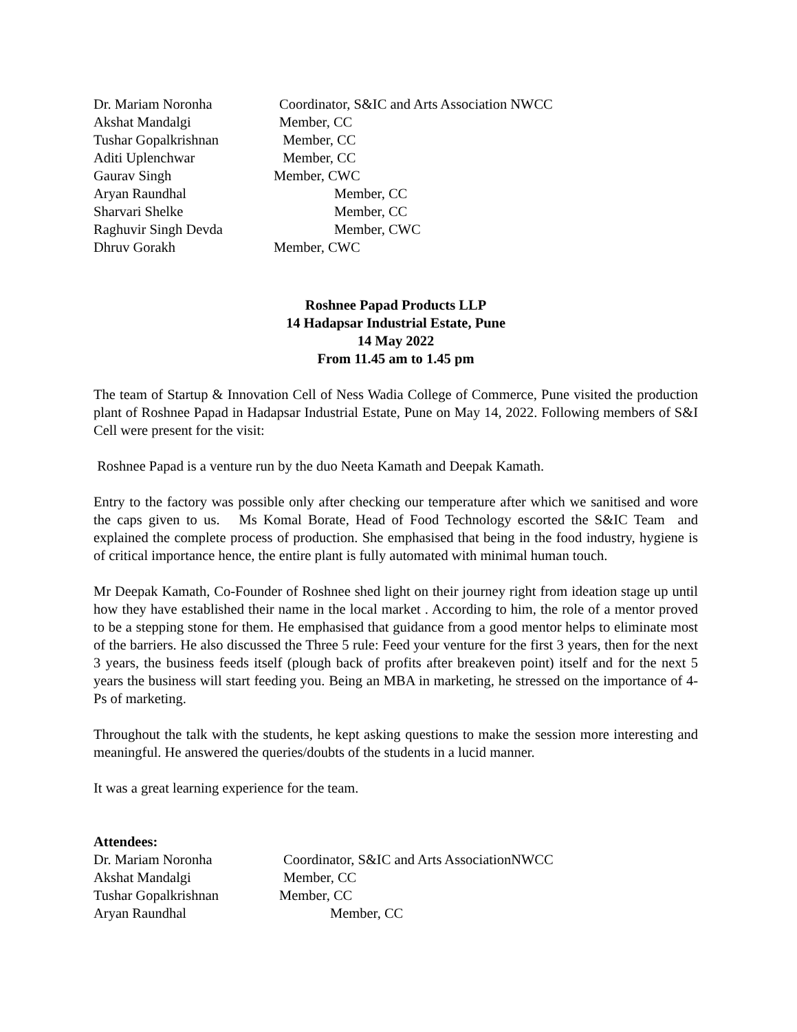Dr. Mariam Noronha Coordinator, S&IC and Arts Association NWCC
Akshat Mandalgi Member, CC
Tushar Gopalkrishnan Member, CC
Aditi Uplenchwar Member, CC
Gaurav Singh Member, CWC
Aryan Raundhal Member, CC
Sharvari Shelke Member, CC
Raghuvir Singh Devda Member, CWC
Dhruv Gorakh Member, CWC
Roshnee Papad Products LLP
14 Hadapsar Industrial Estate, Pune
14 May 2022
From 11.45 am to 1.45 pm
The team of Startup & Innovation Cell of Ness Wadia College of Commerce, Pune visited the production plant of Roshnee Papad in Hadapsar Industrial Estate, Pune on May 14, 2022. Following members of S&I Cell were present for the visit:
Roshnee Papad is a venture run by the duo Neeta Kamath and Deepak Kamath.
Entry to the factory was possible only after checking our temperature after which we sanitised and wore the caps given to us. Ms Komal Borate, Head of Food Technology escorted the S&IC Team and explained the complete process of production. She emphasised that being in the food industry, hygiene is of critical importance hence, the entire plant is fully automated with minimal human touch.
Mr Deepak Kamath, Co-Founder of Roshnee shed light on their journey right from ideation stage up until how they have established their name in the local market . According to him, the role of a mentor proved to be a stepping stone for them. He emphasised that guidance from a good mentor helps to eliminate most of the barriers. He also discussed the Three 5 rule: Feed your venture for the first 3 years, then for the next 3 years, the business feeds itself (plough back of profits after breakeven point) itself and for the next 5 years the business will start feeding you. Being an MBA in marketing, he stressed on the importance of 4-Ps of marketing.
Throughout the talk with the students, he kept asking questions to make the session more interesting and meaningful. He answered the queries/doubts of the students in a lucid manner.
It was a great learning experience for the team.
Attendees:
Dr. Mariam Noronha Coordinator, S&IC and Arts AssociationNWCC
Akshat Mandalgi Member, CC
Tushar Gopalkrishnan Member, CC
Aryan Raundhal Member, CC